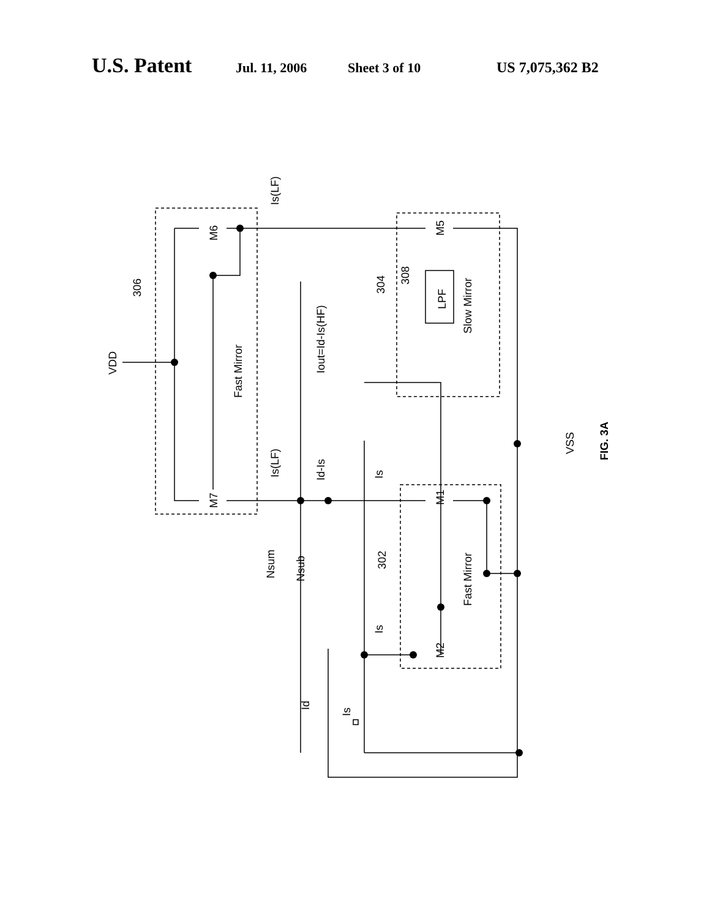U.S. Patent Jul. 11, 2006 Sheet 3 of 10 US 7,075,362 B2
VDD
306
Fast Mirror
M6
M7
Is(LF)
Is(LF)
Iout=Id-Is(HF)
Id-Is
304
308
LPF
Slow Mirror
M5
Is
M1
302
Fast Mirror
Is
M2
Nsum
Nsub
Id
Is
VSS
FIG. 3A